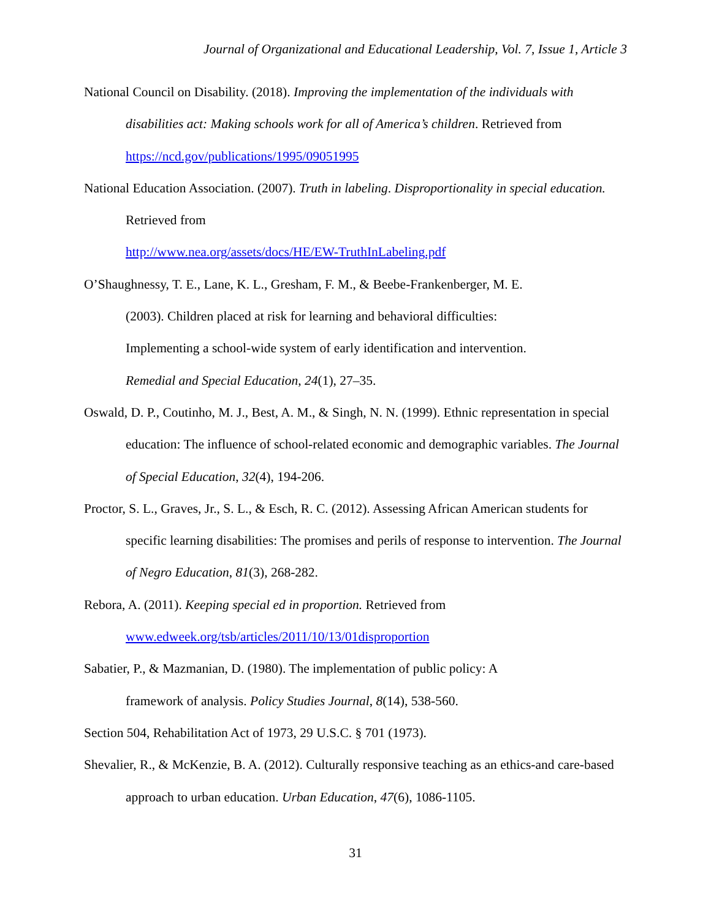Journal of Organizational and Educational Leadership, Vol. 7, Issue 1, Article 3
National Council on Disability. (2018). Improving the implementation of the individuals with disabilities act: Making schools work for all of America’s children. Retrieved from https://ncd.gov/publications/1995/09051995
National Education Association. (2007). Truth in labeling. Disproportionality in special education. Retrieved from
http://www.nea.org/assets/docs/HE/EW-TruthInLabeling.pdf
O’Shaughnessy, T. E., Lane, K. L., Gresham, F. M., & Beebe-Frankenberger, M. E.
(2003). Children placed at risk for learning and behavioral difficulties:
Implementing a school-wide system of early identification and intervention.
Remedial and Special Education, 24(1), 27–35.
Oswald, D. P., Coutinho, M. J., Best, A. M., & Singh, N. N. (1999). Ethnic representation in special education: The influence of school-related economic and demographic variables. The Journal of Special Education, 32(4), 194-206.
Proctor, S. L., Graves, Jr., S. L., & Esch, R. C. (2012). Assessing African American students for specific learning disabilities: The promises and perils of response to intervention. The Journal of Negro Education, 81(3), 268-282.
Rebora, A. (2011). Keeping special ed in proportion. Retrieved from
www.edweek.org/tsb/articles/2011/10/13/01disproportion
Sabatier, P., & Mazmanian, D. (1980). The implementation of public policy: A
framework of analysis. Policy Studies Journal, 8(14), 538-560.
Section 504, Rehabilitation Act of 1973, 29 U.S.C. § 701 (1973).
Shevalier, R., & McKenzie, B. A. (2012). Culturally responsive teaching as an ethics-and care-based approach to urban education. Urban Education, 47(6), 1086-1105.
31